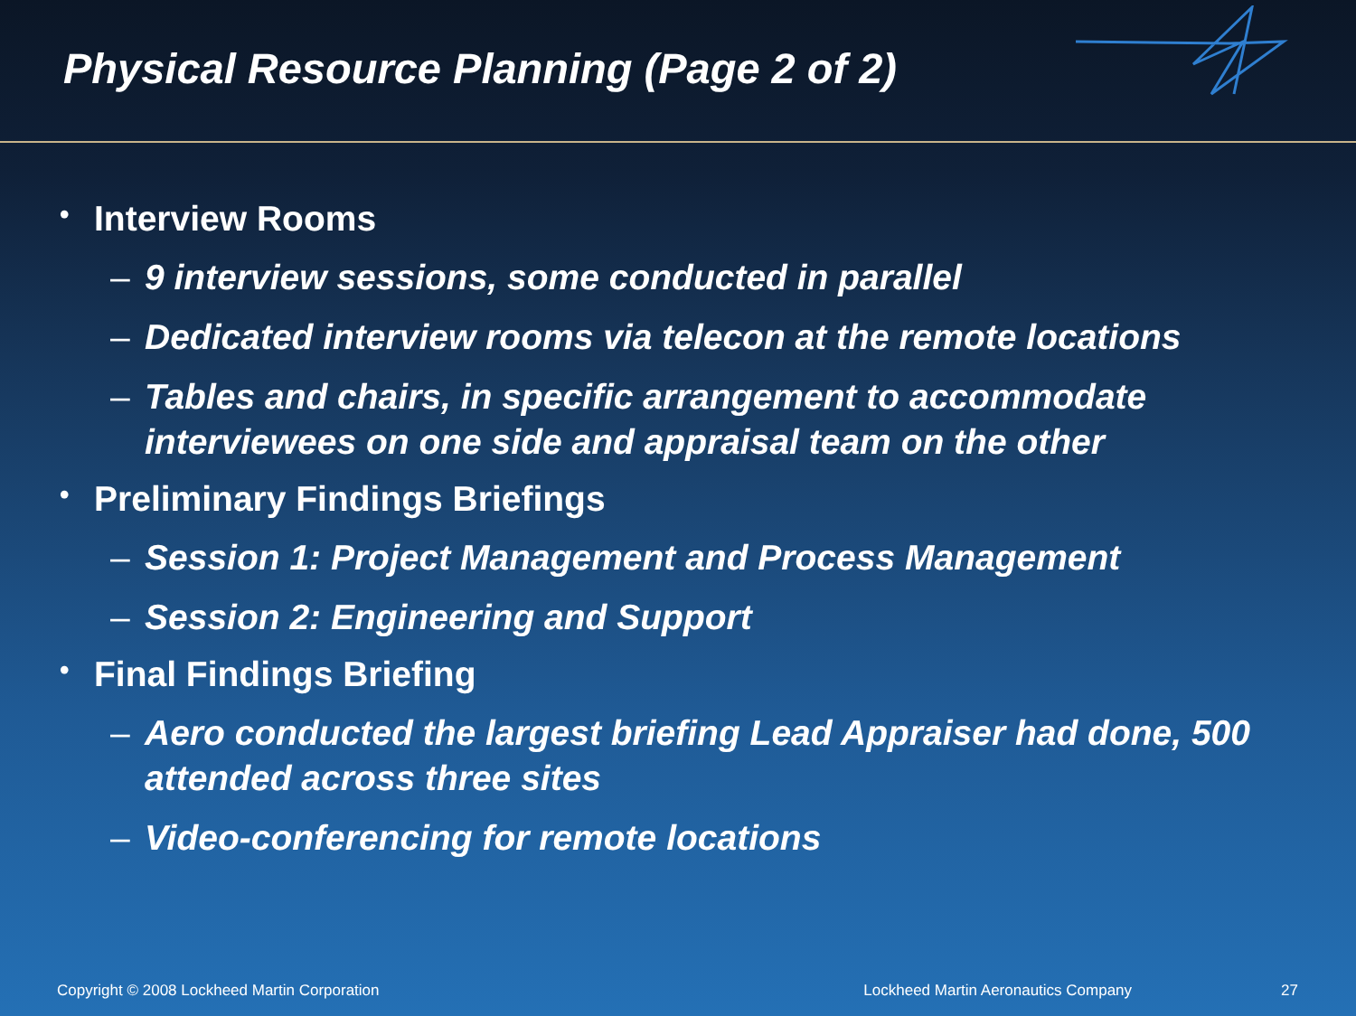Physical Resource Planning (Page 2 of 2)
• Interview Rooms
– 9 interview sessions, some conducted in parallel
– Dedicated interview rooms via telecon at the remote locations
– Tables and chairs, in specific arrangement to accommodate interviewees on one side and appraisal team on the other
• Preliminary Findings Briefings
– Session 1: Project Management and Process Management
– Session 2: Engineering and Support
• Final Findings Briefing
– Aero conducted the largest briefing Lead Appraiser had done, 500 attended across three sites
– Video-conferencing for remote locations
Copyright © 2008 Lockheed Martin Corporation Lockheed Martin Aeronautics Company 27